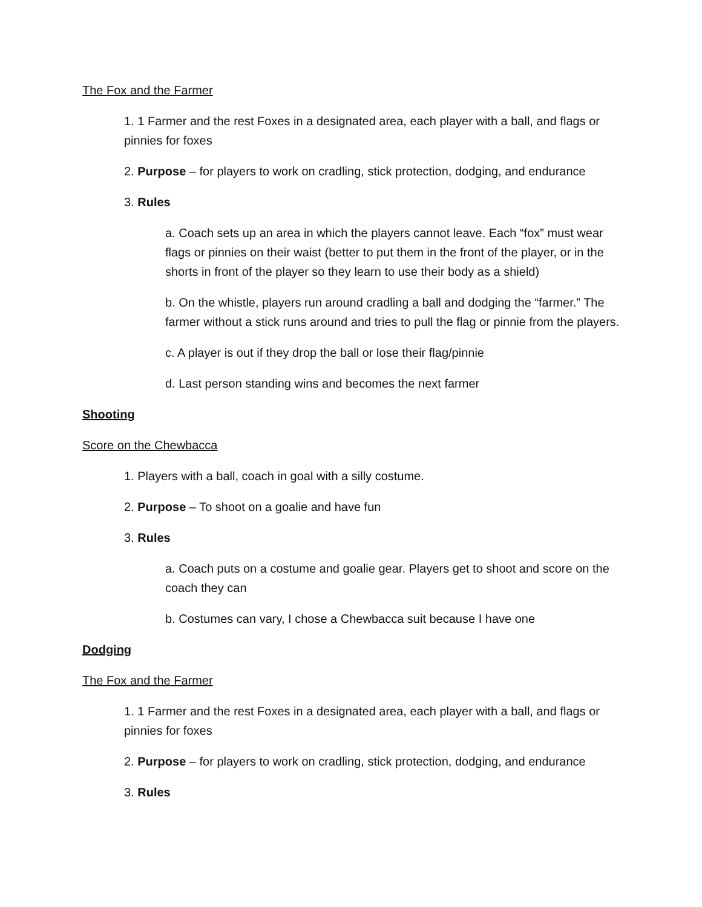The Fox and the Farmer
1. 1 Farmer and the rest Foxes in a designated area, each player with a ball, and flags or pinnies for foxes
2. Purpose – for players to work on cradling, stick protection, dodging, and endurance
3. Rules
a. Coach sets up an area in which the players cannot leave. Each “fox” must wear flags or pinnies on their waist (better to put them in the front of the player, or in the shorts in front of the player so they learn to use their body as a shield)
b. On the whistle, players run around cradling a ball and dodging the “farmer.” The farmer without a stick runs around and tries to pull the flag or pinnie from the players.
c. A player is out if they drop the ball or lose their flag/pinnie
d. Last person standing wins and becomes the next farmer
Shooting
Score on the Chewbacca
1. Players with a ball, coach in goal with a silly costume.
2. Purpose – To shoot on a goalie and have fun
3. Rules
a. Coach puts on a costume and goalie gear. Players get to shoot and score on the coach they can
b. Costumes can vary, I chose a Chewbacca suit because I have one
Dodging
The Fox and the Farmer
1. 1 Farmer and the rest Foxes in a designated area, each player with a ball, and flags or pinnies for foxes
2. Purpose – for players to work on cradling, stick protection, dodging, and endurance
3. Rules